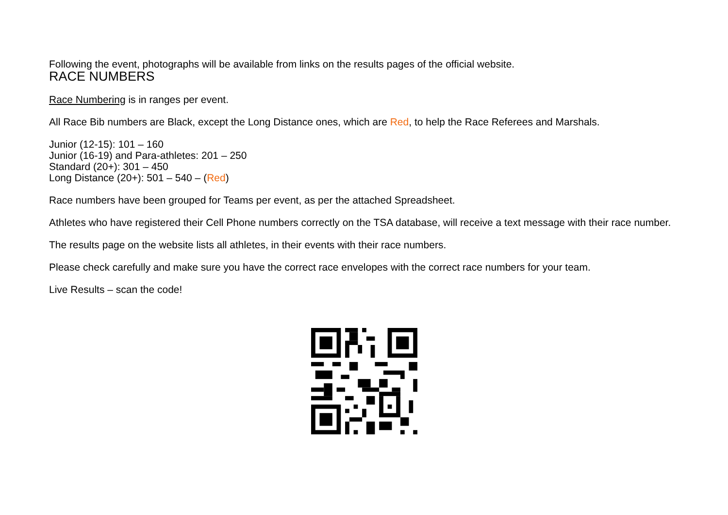Following the event, photographs will be available from links on the results pages of the official website.
RACE NUMBERS
Race Numbering is in ranges per event.
All Race Bib numbers are Black, except the Long Distance ones, which are Red, to help the Race Referees and Marshals.
Junior (12-15): 101 – 160
Junior (16-19) and Para-athletes: 201 – 250
Standard (20+): 301 – 450
Long Distance (20+): 501 – 540 – (Red)
Race numbers have been grouped for Teams per event, as per the attached Spreadsheet.
Athletes who have registered their Cell Phone numbers correctly on the TSA database, will receive a text message with their race number.
The results page on the website lists all athletes, in their events with their race numbers.
Please check carefully and make sure you have the correct race envelopes with the correct race numbers for your team.
Live Results – scan the code!